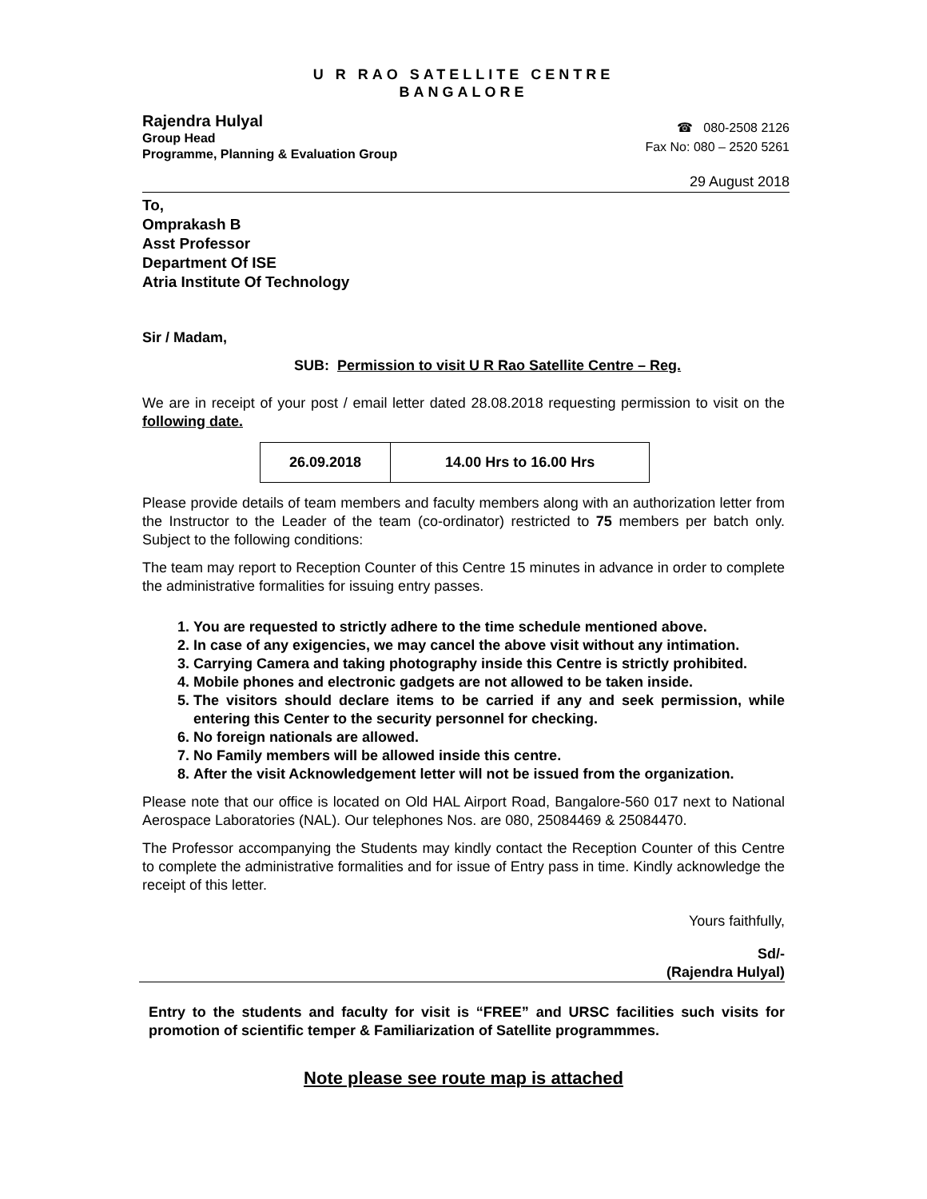U R RAO SATELLITE CENTRE
BANGALORE
Rajendra Hulyal
Group Head
Programme, Planning & Evaluation Group
☎ 080-2508 2126
Fax No: 080 – 2520 5261
29 August 2018
To,
Omprakash B
Asst Professor
Department Of ISE
Atria Institute Of Technology
Sir / Madam,
SUB: Permission to visit U R Rao Satellite Centre – Reg.
We are in receipt of your post / email letter dated 28.08.2018 requesting permission to visit on the following date.
| 26.09.2018 | 14.00 Hrs to 16.00 Hrs |
Please provide details of team members and faculty members along with an authorization letter from the Instructor to the Leader of the team (co-ordinator) restricted to 75 members per batch only. Subject to the following conditions:
The team may report to Reception Counter of this Centre 15 minutes in advance in order to complete the administrative formalities for issuing entry passes.
1. You are requested to strictly adhere to the time schedule mentioned above.
2. In case of any exigencies, we may cancel the above visit without any intimation.
3. Carrying Camera and taking photography inside this Centre is strictly prohibited.
4. Mobile phones and electronic gadgets are not allowed to be taken inside.
5. The visitors should declare items to be carried if any and seek permission, while entering this Center to the security personnel for checking.
6. No foreign nationals are allowed.
7. No Family members will be allowed inside this centre.
8. After the visit Acknowledgement letter will not be issued from the organization.
Please note that our office is located on Old HAL Airport Road, Bangalore-560 017 next to National Aerospace Laboratories (NAL). Our telephones Nos. are 080, 25084469 & 25084470.
The Professor accompanying the Students may kindly contact the Reception Counter of this Centre to complete the administrative formalities and for issue of Entry pass in time. Kindly acknowledge the receipt of this letter.
Yours faithfully,
Sd/-
(Rajendra Hulyal)
Entry to the students and faculty for visit is “FREE” and URSC facilities such visits for promotion of scientific temper & Familiarization of Satellite programmmes.
Note please see route map is attached